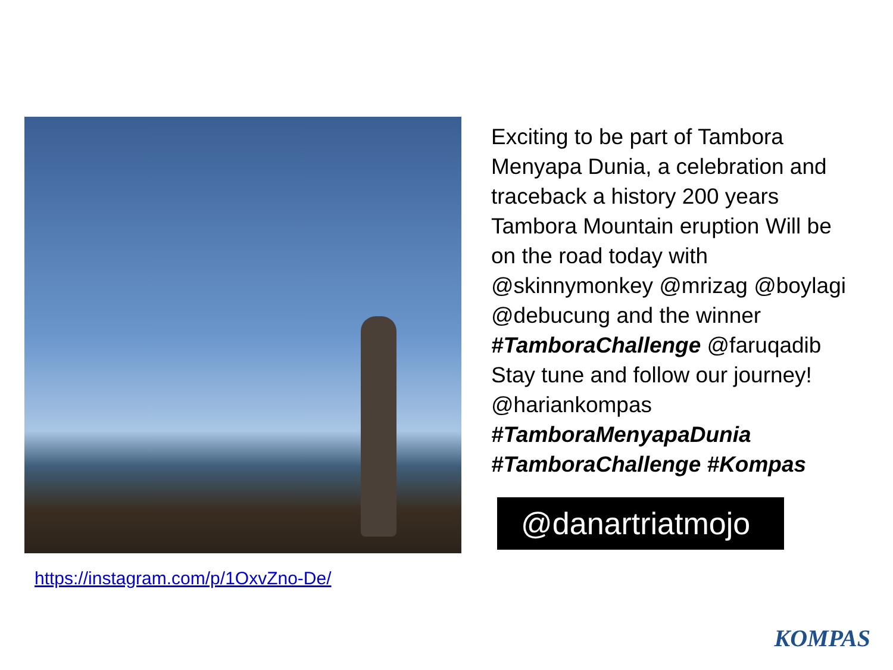https://instagram.com/p/1OxvZno-De/
Exciting to be part of Tambora Menyapa Dunia, a celebration and traceback a history 200 years Tambora Mountain eruption Will be on the road today with @skinnymonkey @mrizag @boylagi @debucung and the winner #TamboraChallenge @faruqadib Stay tune and follow our journey! @hariankompas #TamboraMenyapaDunia #TamboraChallenge #Kompas
@danartriatmojo
KOMPAS